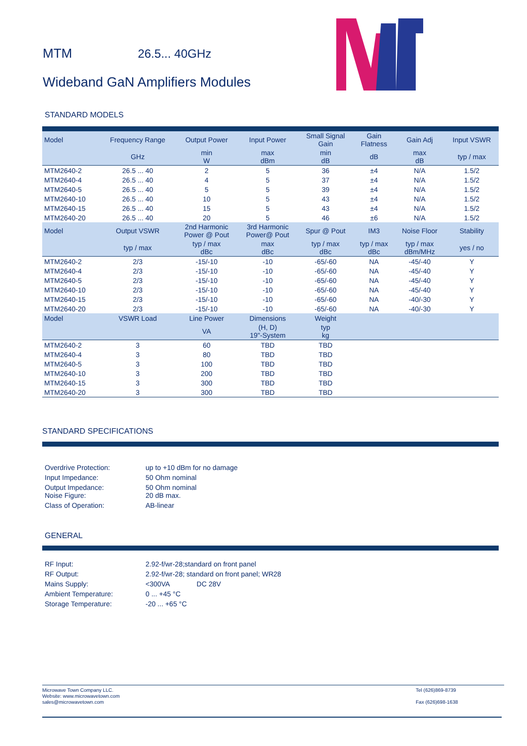MTM 26.5... 40GHz
Wideband GaN Amplifiers Modules
STANDARD MODELS
| Model | Frequency Range | Output Power | Input Power | Small Signal Gain | Gain Flatness | Gain Adj | Input VSWR |
| --- | --- | --- | --- | --- | --- | --- | --- |
| | GHz | min W | max dBm | min dB | dB | max dB | typ / max |
| MTM2640-2 | 26.5 ... 40 | 2 | 5 | 36 | ±4 | N/A | 1.5/2 |
| MTM2640-4 | 26.5 ... 40 | 4 | 5 | 37 | ±4 | N/A | 1.5/2 |
| MTM2640-5 | 26.5 ... 40 | 5 | 5 | 39 | ±4 | N/A | 1.5/2 |
| MTM2640-10 | 26.5 ... 40 | 10 | 5 | 43 | ±4 | N/A | 1.5/2 |
| MTM2640-15 | 26.5 ... 40 | 15 | 5 | 43 | ±4 | N/A | 1.5/2 |
| MTM2640-20 | 26.5 ... 40 | 20 | 5 | 46 | ±6 | N/A | 1.5/2 |
| Model | Output VSWR | 2nd Harmonic Power @ Pout | 3rd Harmonic Power@ Pout | Spur @ Pout | IM3 | Noise Floor | Stability |
| | typ / max | typ / max dBc | max dBc | typ / max dBc | typ / max dBc | typ / max dBm/MHz | yes / no |
| MTM2640-2 | 2/3 | -15/-10 | -10 | -65/-60 | NA | -45/-40 | Y |
| MTM2640-4 | 2/3 | -15/-10 | -10 | -65/-60 | NA | -45/-40 | Y |
| MTM2640-5 | 2/3 | -15/-10 | -10 | -65/-60 | NA | -45/-40 | Y |
| MTM2640-10 | 2/3 | -15/-10 | -10 | -65/-60 | NA | -45/-40 | Y |
| MTM2640-15 | 2/3 | -15/-10 | -10 | -65/-60 | NA | -40/-30 | Y |
| MTM2640-20 | 2/3 | -15/-10 | -10 | -65/-60 | NA | -40/-30 | Y |
| Model | VSWR Load | Line Power | Dimensions | Weight | | | |
| | | VA | (H, D) 19"-System | typ kg | | | |
| MTM2640-2 | 3 | 60 | TBD | TBD | | | |
| MTM2640-4 | 3 | 80 | TBD | TBD | | | |
| MTM2640-5 | 3 | 100 | TBD | TBD | | | |
| MTM2640-10 | 3 | 200 | TBD | TBD | | | |
| MTM2640-15 | 3 | 300 | TBD | TBD | | | |
| MTM2640-20 | 3 | 300 | TBD | TBD | | | |
STANDARD SPECIFICATIONS
Overdrive Protection: up to +10 dBm for no damage
Input Impedance: 50 Ohm nominal
Output Impedance: 50 Ohm nominal
Noise Figure: 20 dB max.
Class of Operation: AB-linear
GENERAL
RF Input: 2.92-f/wr-28;standard on front panel
RF Output: 2.92-f/wr-28; standard on front panel; WR28
Mains Supply: <300VA DC 28V
Ambient Temperature: 0 ... +45 °C
Storage Temperature: -20 ... +65 °C
Microwave Town Company LLC.
Website: www.microwavetown.com
sales@microwavetown.com
Tel (626)869-8739
Fax (626)698-1638